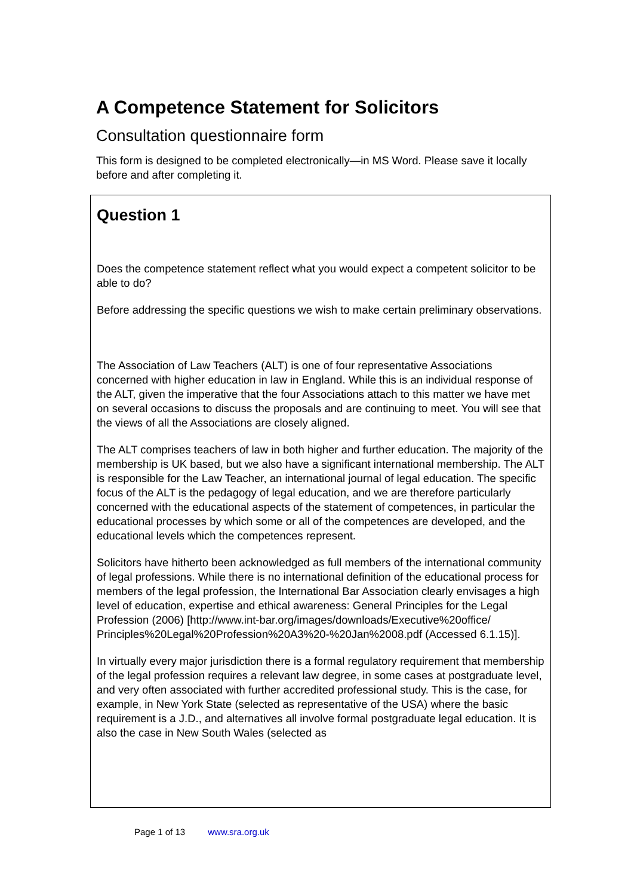A Competence Statement for Solicitors
Consultation questionnaire form
This form is designed to be completed electronically—in MS Word. Please save it locally before and after completing it.
Question 1
Does the competence statement reflect what you would expect a competent solicitor to be able to do?
Before addressing the specific questions we wish to make certain preliminary observations.
The Association of Law Teachers (ALT) is one of four representative Associations concerned with higher education in law in England. While this is an individual response of the ALT, given the imperative that the four Associations attach to this matter we have met on several occasions to discuss the proposals and are continuing to meet. You will see that the views of all the Associations are closely aligned.
The ALT comprises teachers of law in both higher and further education. The majority of the membership is UK based, but we also have a significant international membership. The ALT is responsible for the Law Teacher, an international journal of legal education. The specific focus of the ALT is the pedagogy of legal education, and we are therefore particularly concerned with the educational aspects of the statement of competences, in particular the educational processes by which some or all of the competences are developed, and the educational levels which the competences represent.
Solicitors have hitherto been acknowledged as full members of the international community of legal professions. While there is no international definition of the educational process for members of the legal profession, the International Bar Association clearly envisages a high level of education, expertise and ethical awareness: General Principles for the Legal Profession (2006) [http://www.int-bar.org/images/downloads/Executive%20office/ Principles%20Legal%20Profession%20A3%20-%20Jan%2008.pdf (Accessed 6.1.15)].
In virtually every major jurisdiction there is a formal regulatory requirement that membership of the legal profession requires a relevant law degree, in some cases at postgraduate level, and very often associated with further accredited professional study. This is the case, for example, in New York State (selected as representative of the USA) where the basic requirement is a J.D., and alternatives all involve formal postgraduate legal education. It is also the case in New South Wales (selected as
Page 1 of 13 www.sra.org.uk